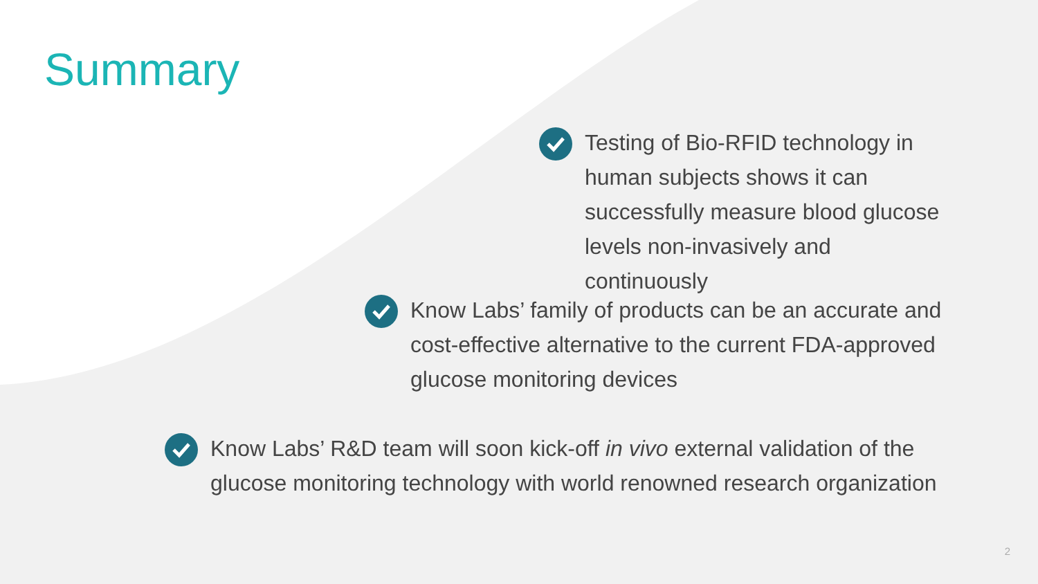Summary
Testing of Bio-RFID technology in human subjects shows it can successfully measure blood glucose levels non-invasively and continuously
Know Labs’ family of products can be an accurate and cost-effective alternative to the current FDA-approved glucose monitoring devices
Know Labs’ R&D team will soon kick-off in vivo external validation of the glucose monitoring technology with world renowned research organization
2